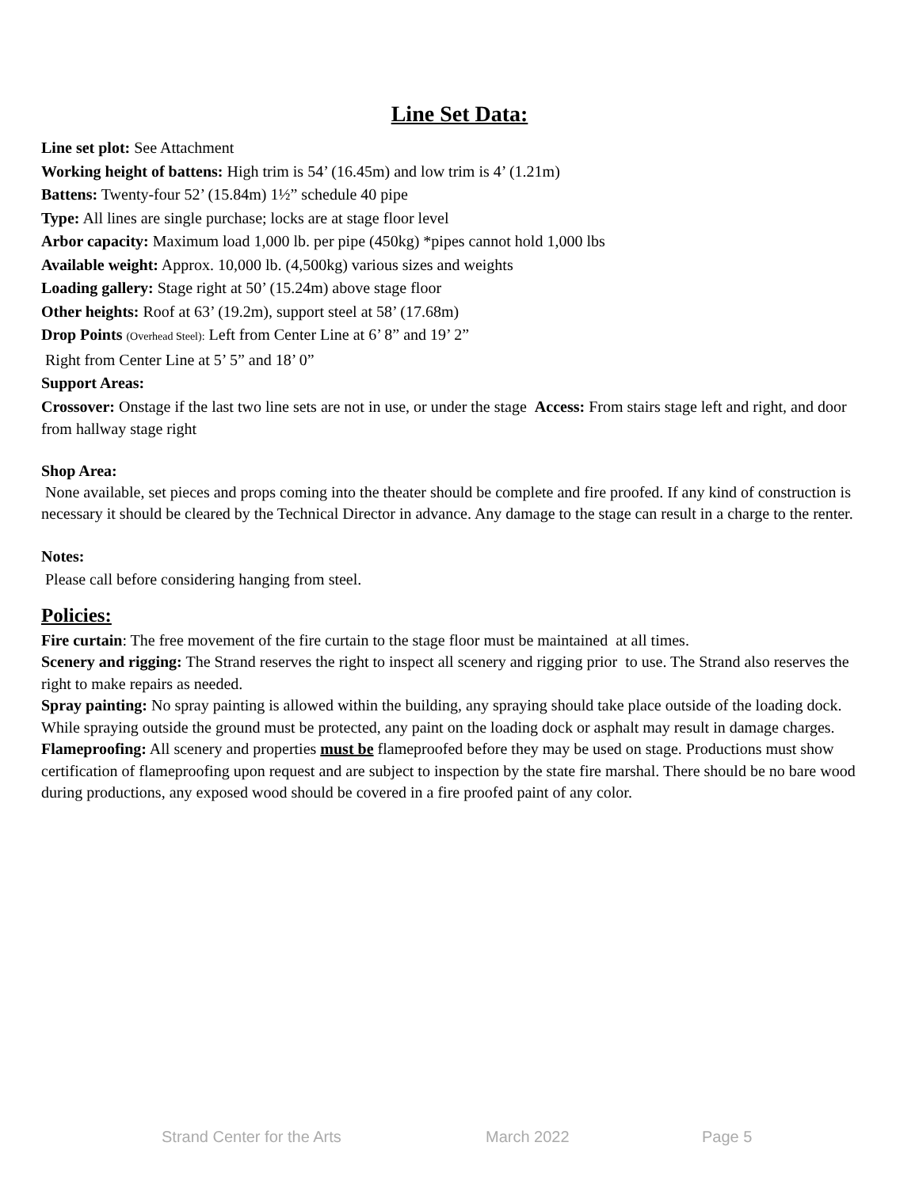Line Set Data:
Line set plot: See Attachment
Working height of battens: High trim is 54’ (16.45m) and low trim is 4’ (1.21m)
Battens: Twenty-four 52’ (15.84m) 1½” schedule 40 pipe
Type: All lines are single purchase; locks are at stage floor level
Arbor capacity: Maximum load 1,000 lb. per pipe (450kg) *pipes cannot hold 1,000 lbs
Available weight: Approx. 10,000 lb. (4,500kg) various sizes and weights
Loading gallery: Stage right at 50’ (15.24m) above stage floor
Other heights: Roof at 63’ (19.2m), support steel at 58’ (17.68m)
Drop Points (Overhead Steel): Left from Center Line at 6’ 8” and 19’ 2”
Right from Center Line at 5’ 5” and 18’ 0”
Support Areas:
Crossover: Onstage if the last two line sets are not in use, or under the stage Access: From stairs stage left and right, and door from hallway stage right
Shop Area:
None available, set pieces and props coming into the theater should be complete and fire proofed. If any kind of construction is necessary it should be cleared by the Technical Director in advance. Any damage to the stage can result in a charge to the renter.
Notes:
Please call before considering hanging from steel.
Policies:
Fire curtain: The free movement of the fire curtain to the stage floor must be maintained at all times.
Scenery and rigging: The Strand reserves the right to inspect all scenery and rigging prior to use. The Strand also reserves the right to make repairs as needed.
Spray painting: No spray painting is allowed within the building, any spraying should take place outside of the loading dock. While spraying outside the ground must be protected, any paint on the loading dock or asphalt may result in damage charges.
Flameproofing: All scenery and properties must be flameproofed before they may be used on stage. Productions must show certification of flameproofing upon request and are subject to inspection by the state fire marshal. There should be no bare wood during productions, any exposed wood should be covered in a fire proofed paint of any color.
Strand Center for the Arts March 2022 Page 5